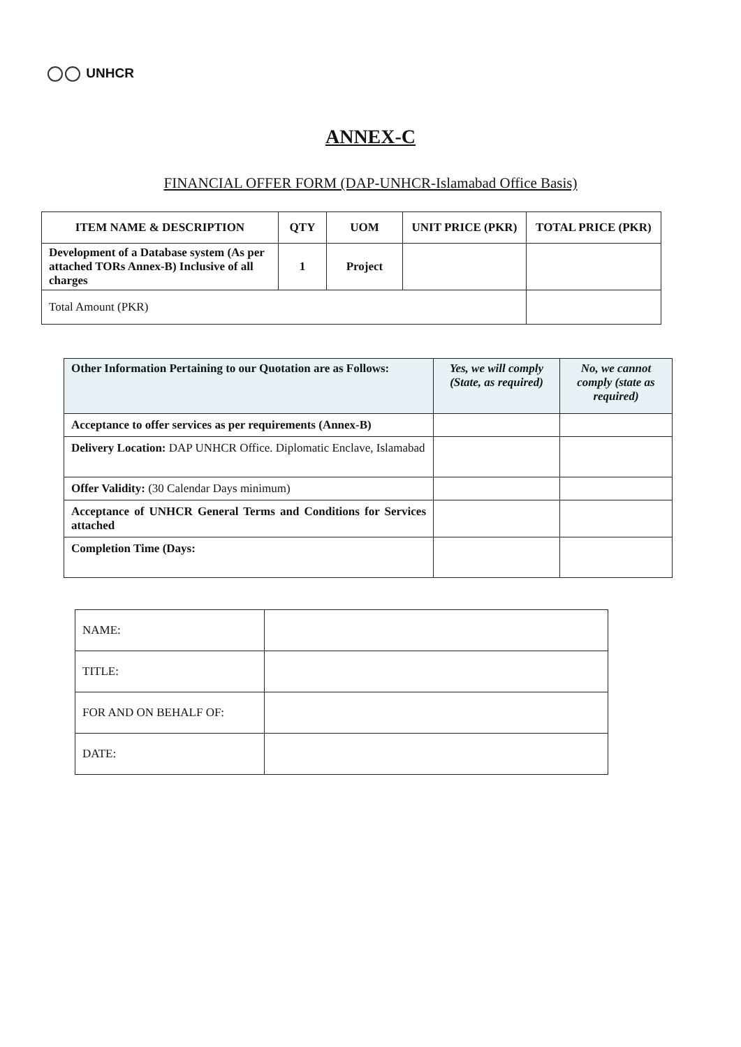UNHCR
ANNEX-C
FINANCIAL OFFER FORM (DAP-UNHCR-Islamabad Office Basis)
| ITEM NAME & DESCRIPTION | QTY | UOM | UNIT PRICE (PKR) | TOTAL PRICE (PKR) |
| --- | --- | --- | --- | --- |
| Development of a Database system (As per attached TORs Annex-B) Inclusive of all charges | 1 | Project | | |
| Total Amount (PKR) | | | | |
| Other Information Pertaining to our Quotation are as Follows: | Yes, we will comply (State, as required) | No, we cannot comply (state as required) |
| --- | --- | --- |
| Acceptance to offer services as per requirements (Annex-B) | | |
| Delivery Location: DAP UNHCR Office. Diplomatic Enclave, Islamabad | | |
| Offer Validity: (30 Calendar Days minimum) | | |
| Acceptance of UNHCR General Terms and Conditions for Services attached | | |
| Completion Time (Days: | | |
| NAME: | |
| TITLE: | |
| FOR AND ON BEHALF OF: | |
| DATE: | |